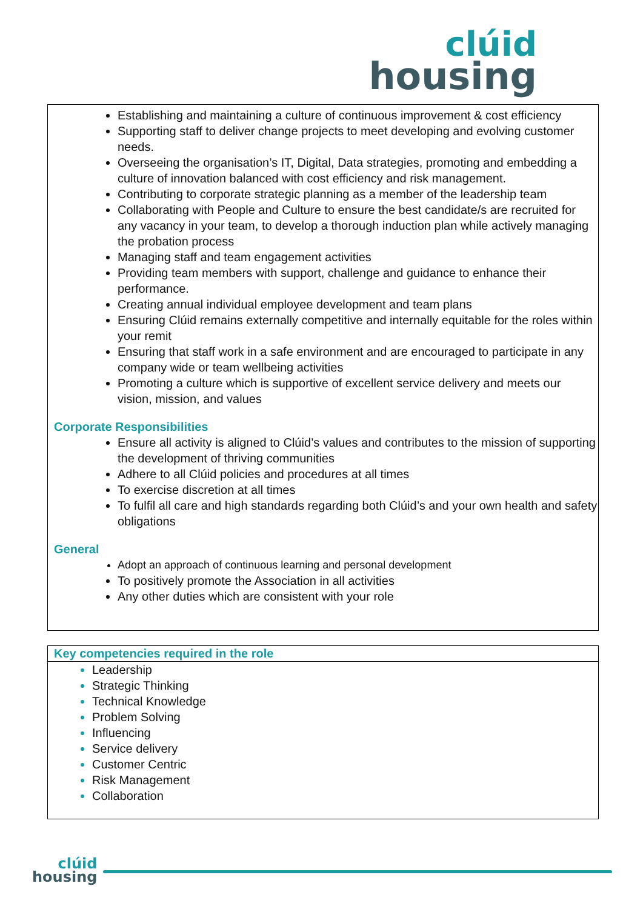clúid
housing
Establishing and maintaining a culture of continuous improvement & cost efficiency
Supporting staff to deliver change projects to meet developing and evolving customer needs.
Overseeing the organisation’s IT, Digital, Data strategies, promoting and embedding a culture of innovation balanced with cost efficiency and risk management.
Contributing to corporate strategic planning as a member of the leadership team
Collaborating with People and Culture to ensure the best candidate/s are recruited for any vacancy in your team, to develop a thorough induction plan while actively managing the probation process
Managing staff and team engagement activities
Providing team members with support, challenge and guidance to enhance their performance.
Creating annual individual employee development and team plans
Ensuring Clúid remains externally competitive and internally equitable for the roles within your remit
Ensuring that staff work in a safe environment and are encouraged to participate in any company wide or team wellbeing activities
Promoting a culture which is supportive of excellent service delivery and meets our vision, mission, and values
Corporate Responsibilities
Ensure all activity is aligned to Clúid’s values and contributes to the mission of supporting the development of thriving communities
Adhere to all Clúid policies and procedures at all times
To exercise discretion at all times
To fulfil all care and high standards regarding both Clúid’s and your own health and safety obligations
General
Adopt an approach of continuous learning and personal development
To positively promote the Association in all activities
Any other duties which are consistent with your role
Key competencies required in the role
Leadership
Strategic Thinking
Technical Knowledge
Problem Solving
Influencing
Service delivery
Customer Centric
Risk Management
Collaboration
clúid
housing